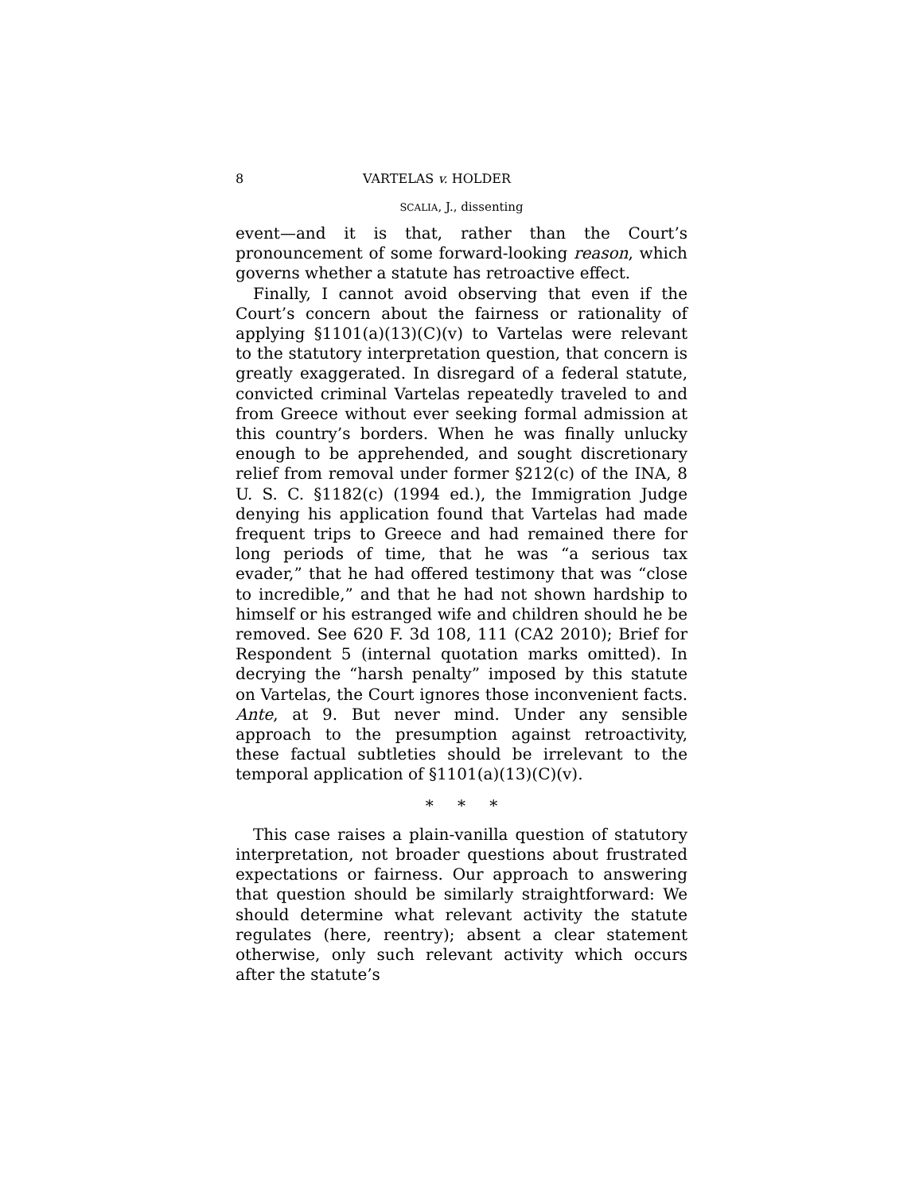8 VARTELAS v. HOLDER
SCALIA, J., dissenting
event—and it is that, rather than the Court’s pronouncement of some forward-looking reason, which governs whether a statute has retroactive effect.
Finally, I cannot avoid observing that even if the Court’s concern about the fairness or rationality of applying §1101(a)(13)(C)(v) to Vartelas were relevant to the statutory interpretation question, that concern is greatly exaggerated. In disregard of a federal statute, convicted criminal Vartelas repeatedly traveled to and from Greece without ever seeking formal admission at this country’s borders. When he was finally unlucky enough to be apprehended, and sought discretionary relief from removal under former §212(c) of the INA, 8 U. S. C. §1182(c) (1994 ed.), the Immigration Judge denying his application found that Vartelas had made frequent trips to Greece and had remained there for long periods of time, that he was “a serious tax evader,” that he had offered testimony that was “close to incredible,” and that he had not shown hardship to himself or his estranged wife and children should he be removed. See 620 F. 3d 108, 111 (CA2 2010); Brief for Respondent 5 (internal quotation marks omitted). In decrying the “harsh penalty” imposed by this statute on Vartelas, the Court ignores those inconvenient facts. Ante, at 9. But never mind. Under any sensible approach to the presumption against retroactivity, these factual subtleties should be irrelevant to the temporal application of §1101(a)(13)(C)(v).
* * *
This case raises a plain-vanilla question of statutory interpretation, not broader questions about frustrated expectations or fairness. Our approach to answering that question should be similarly straightforward: We should determine what relevant activity the statute regulates (here, reentry); absent a clear statement otherwise, only such relevant activity which occurs after the statute’s